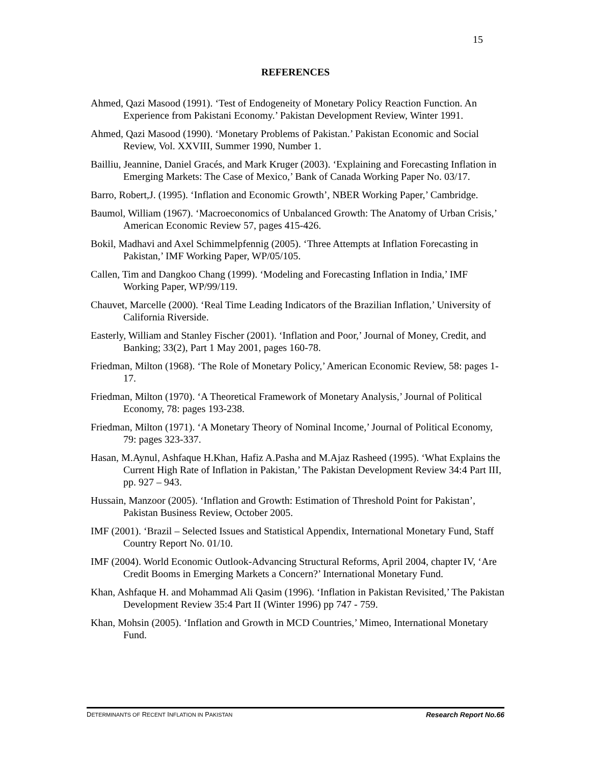15
REFERENCES
Ahmed, Qazi Masood (1991). ‘Test of Endogeneity of Monetary Policy Reaction Function. An Experience from Pakistani Economy.’ Pakistan Development Review, Winter 1991.
Ahmed, Qazi Masood (1990). ‘Monetary Problems of Pakistan.’ Pakistan Economic and Social Review, Vol. XXVIII, Summer 1990, Number 1.
Bailliu, Jeannine, Daniel Gracés, and Mark Kruger (2003). ‘Explaining and Forecasting Inflation in Emerging Markets: The Case of Mexico,’ Bank of Canada Working Paper No. 03/17.
Barro, Robert,J. (1995). ‘Inflation and Economic Growth’, NBER Working Paper,’ Cambridge.
Baumol, William (1967). ‘Macroeconomics of Unbalanced Growth: The Anatomy of Urban Crisis,’ American Economic Review 57, pages 415-426.
Bokil, Madhavi and Axel Schimmelpfennig (2005). ‘Three Attempts at Inflation Forecasting in Pakistan,’ IMF Working Paper, WP/05/105.
Callen, Tim and Dangkoo Chang (1999). ‘Modeling and Forecasting Inflation in India,’ IMF Working Paper, WP/99/119.
Chauvet, Marcelle (2000). ‘Real Time Leading Indicators of the Brazilian Inflation,’ University of California Riverside.
Easterly, William and Stanley Fischer (2001). ‘Inflation and Poor,’ Journal of Money, Credit, and Banking; 33(2), Part 1 May 2001, pages 160-78.
Friedman, Milton (1968). ‘The Role of Monetary Policy,’ American Economic Review, 58: pages 1-17.
Friedman, Milton (1970). ‘A Theoretical Framework of Monetary Analysis,’ Journal of Political Economy, 78: pages 193-238.
Friedman, Milton (1971). ‘A Monetary Theory of Nominal Income,’ Journal of Political Economy, 79: pages 323-337.
Hasan, M.Aynul, Ashfaque H.Khan, Hafiz A.Pasha and M.Ajaz Rasheed (1995). ‘What Explains the Current High Rate of Inflation in Pakistan,’ The Pakistan Development Review 34:4 Part III, pp. 927 – 943.
Hussain, Manzoor (2005). ‘Inflation and Growth: Estimation of Threshold Point for Pakistan’, Pakistan Business Review, October 2005.
IMF (2001). ‘Brazil – Selected Issues and Statistical Appendix, International Monetary Fund, Staff Country Report No. 01/10.
IMF (2004). World Economic Outlook-Advancing Structural Reforms, April 2004, chapter IV, ‘Are Credit Booms in Emerging Markets a Concern?’ International Monetary Fund.
Khan, Ashfaque H. and Mohammad Ali Qasim (1996). ‘Inflation in Pakistan Revisited,’ The Pakistan Development Review 35:4 Part II (Winter 1996) pp 747 - 759.
Khan, Mohsin (2005). ‘Inflation and Growth in MCD Countries,’ Mimeo, International Monetary Fund.
DETERMINANTS OF RECENT INFLATION IN PAKISTAN Research Report No.66